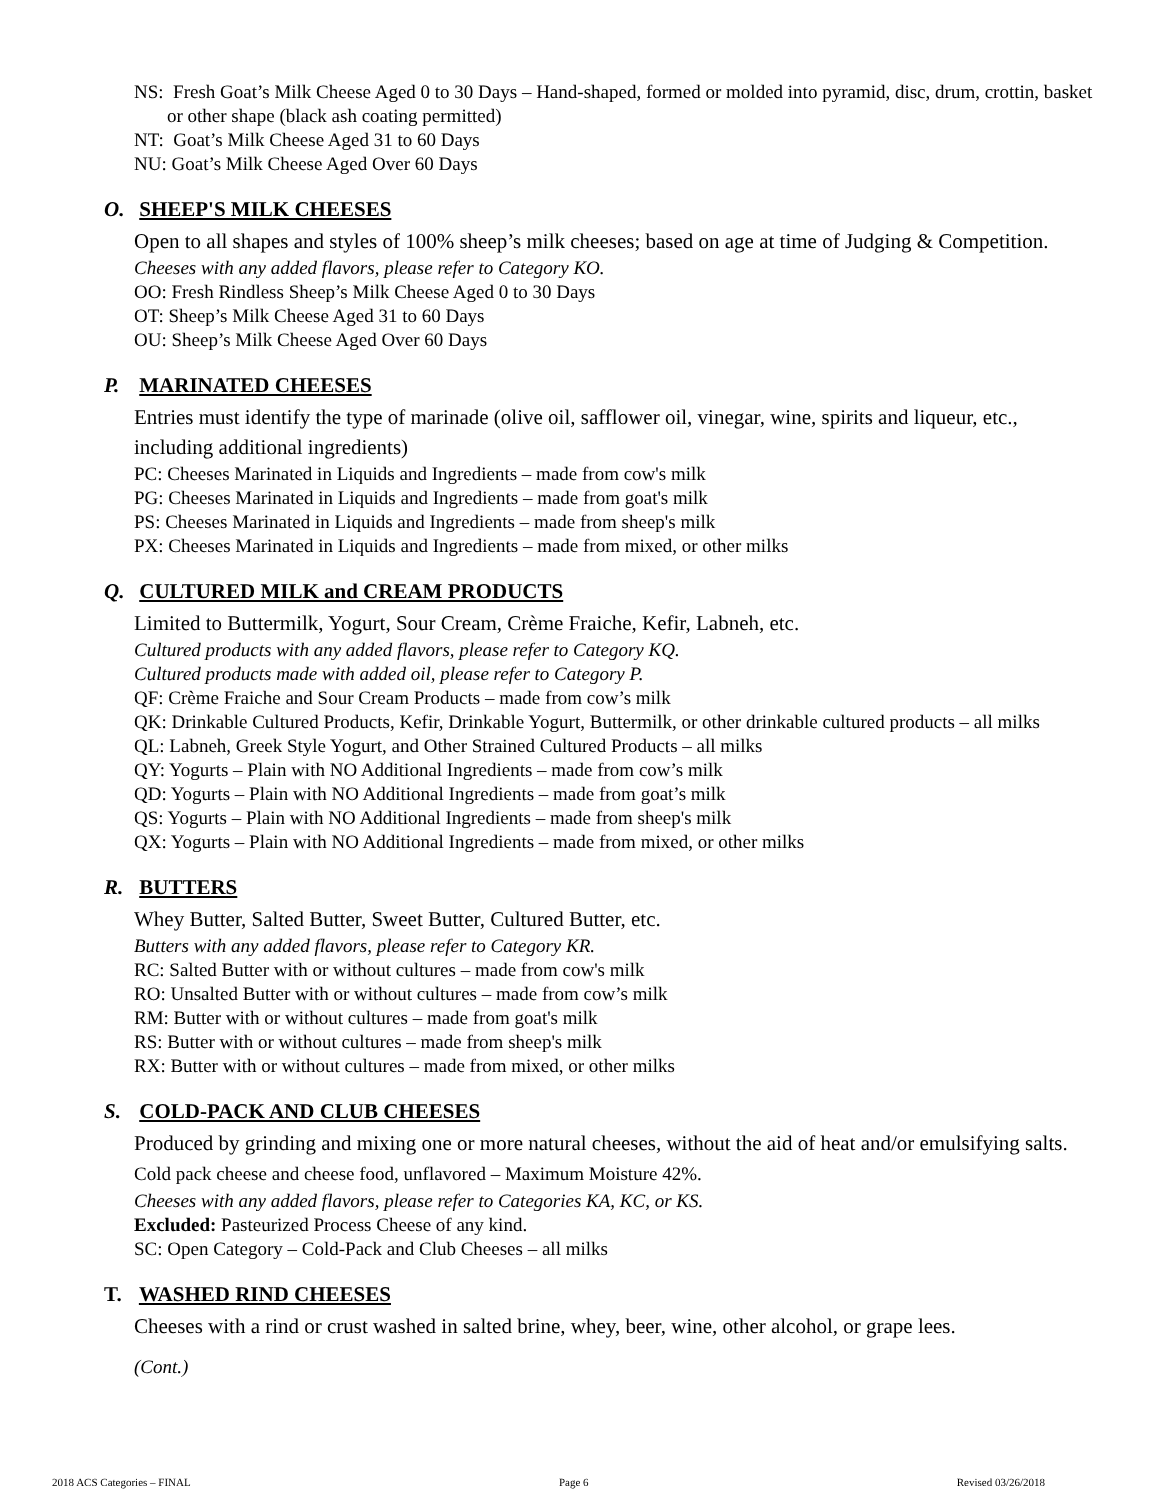NS: Fresh Goat’s Milk Cheese Aged 0 to 30 Days – Hand-shaped, formed or molded into pyramid, disc, drum, crottin, basket or other shape (black ash coating permitted)
NT: Goat’s Milk Cheese Aged 31 to 60 Days
NU: Goat’s Milk Cheese Aged Over 60 Days
O. SHEEP'S MILK CHEESES
Open to all shapes and styles of 100% sheep’s milk cheeses; based on age at time of Judging & Competition.
Cheeses with any added flavors, please refer to Category KO.
OO: Fresh Rindless Sheep’s Milk Cheese Aged 0 to 30 Days
OT: Sheep’s Milk Cheese Aged 31 to 60 Days
OU: Sheep’s Milk Cheese Aged Over 60 Days
P. MARINATED CHEESES
Entries must identify the type of marinade (olive oil, safflower oil, vinegar, wine, spirits and liqueur, etc., including additional ingredients)
PC: Cheeses Marinated in Liquids and Ingredients – made from cow's milk
PG: Cheeses Marinated in Liquids and Ingredients – made from goat's milk
PS: Cheeses Marinated in Liquids and Ingredients – made from sheep's milk
PX: Cheeses Marinated in Liquids and Ingredients – made from mixed, or other milks
Q. CULTURED MILK and CREAM PRODUCTS
Limited to Buttermilk, Yogurt, Sour Cream, Crème Fraiche, Kefir, Labneh, etc.
Cultured products with any added flavors, please refer to Category KQ.
Cultured products made with added oil, please refer to Category P.
QF: Crème Fraiche and Sour Cream Products – made from cow’s milk
QK: Drinkable Cultured Products, Kefir, Drinkable Yogurt, Buttermilk, or other drinkable cultured products – all milks
QL: Labneh, Greek Style Yogurt, and Other Strained Cultured Products – all milks
QY: Yogurts – Plain with NO Additional Ingredients – made from cow’s milk
QD: Yogurts – Plain with NO Additional Ingredients – made from goat’s milk
QS: Yogurts – Plain with NO Additional Ingredients – made from sheep's milk
QX: Yogurts – Plain with NO Additional Ingredients – made from mixed, or other milks
R. BUTTERS
Whey Butter, Salted Butter, Sweet Butter, Cultured Butter, etc.
Butters with any added flavors, please refer to Category KR.
RC: Salted Butter with or without cultures – made from cow's milk
RO: Unsalted Butter with or without cultures – made from cow’s milk
RM: Butter with or without cultures – made from goat's milk
RS: Butter with or without cultures – made from sheep's milk
RX: Butter with or without cultures – made from mixed, or other milks
S. COLD-PACK AND CLUB CHEESES
Produced by grinding and mixing one or more natural cheeses, without the aid of heat and/or emulsifying salts. Cold pack cheese and cheese food, unflavored – Maximum Moisture 42%.
Cheeses with any added flavors, please refer to Categories KA, KC, or KS.
Excluded: Pasteurized Process Cheese of any kind.
SC: Open Category – Cold-Pack and Club Cheeses – all milks
T. WASHED RIND CHEESES
Cheeses with a rind or crust washed in salted brine, whey, beer, wine, other alcohol, or grape lees.
(Cont.)
2018 ACS Categories – FINAL Page 6 Revised 03/26/2018